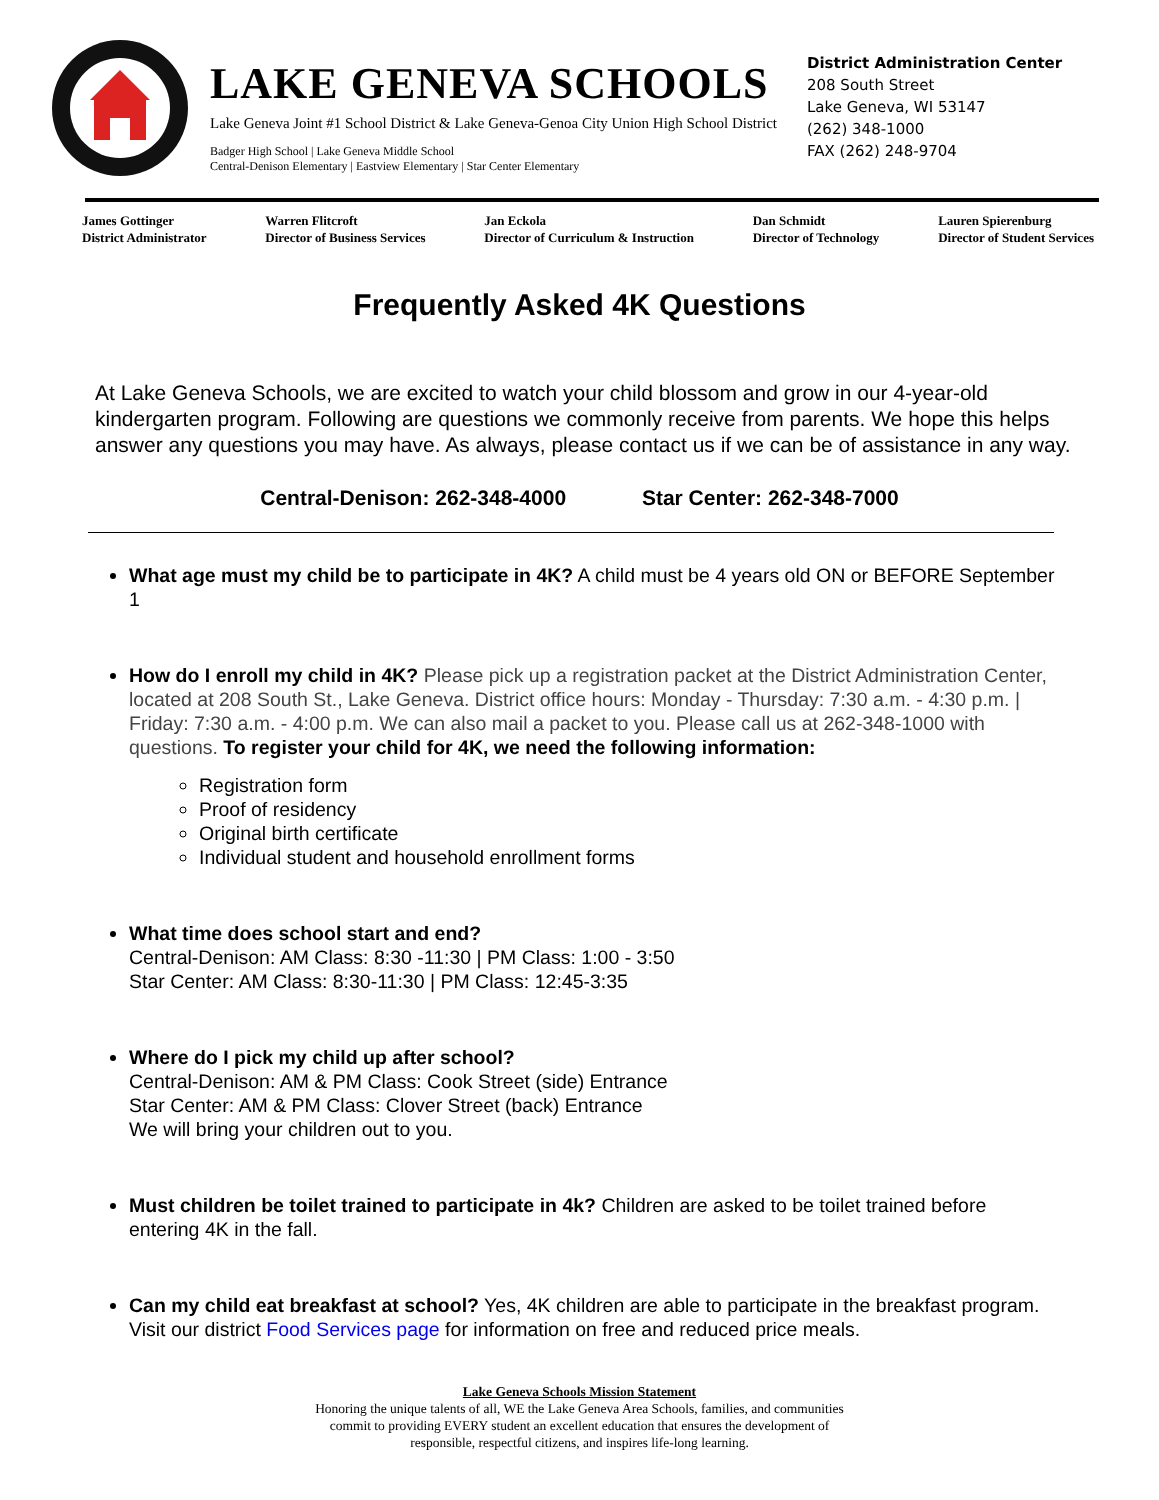LAKE GENEVA SCHOOLS
Lake Geneva Joint #1 School District & Lake Geneva-Genoa City Union High School District
Badger High School | Lake Geneva Middle School
Central-Denison Elementary | Eastview Elementary | Star Center Elementary
District Administration Center
208 South Street
Lake Geneva, WI 53147
(262) 348-1000
FAX (262) 248-9704
James Gottinger
District Administrator
Warren Flitcroft
Director of Business Services
Jan Eckola
Director of Curriculum & Instruction
Dan Schmidt
Director of Technology
Lauren Spierenburg
Director of Student Services
Frequently Asked 4K Questions
At Lake Geneva Schools, we are excited to watch your child blossom and grow in our 4-year-old kindergarten program. Following are questions we commonly receive from parents. We hope this helps answer any questions you may have. As always, please contact us if we can be of assistance in any way.
Central-Denison: 262-348-4000 Star Center: 262-348-7000
What age must my child be to participate in 4K? A child must be 4 years old ON or BEFORE September 1
How do I enroll my child in 4K? Please pick up a registration packet at the District Administration Center, located at 208 South St., Lake Geneva. District office hours: Monday - Thursday: 7:30 a.m. - 4:30 p.m. | Friday: 7:30 a.m. - 4:00 p.m. We can also mail a packet to you. Please call us at 262-348-1000 with questions. To register your child for 4K, we need the following information:
Registration form
Proof of residency
Original birth certificate
Individual student and household enrollment forms
What time does school start and end?
Central-Denison: AM Class: 8:30 -11:30 | PM Class: 1:00 - 3:50
Star Center: AM Class: 8:30-11:30 | PM Class: 12:45-3:35
Where do I pick my child up after school?
Central-Denison: AM & PM Class: Cook Street (side) Entrance
Star Center: AM & PM Class: Clover Street (back) Entrance
We will bring your children out to you.
Must children be toilet trained to participate in 4k? Children are asked to be toilet trained before entering 4K in the fall.
Can my child eat breakfast at school? Yes, 4K children are able to participate in the breakfast program. Visit our district Food Services page for information on free and reduced price meals.
Lake Geneva Schools Mission Statement
Honoring the unique talents of all, WE the Lake Geneva Area Schools, families, and communities
commit to providing EVERY student an excellent education that ensures the development of
responsible, respectful citizens, and inspires life-long learning.